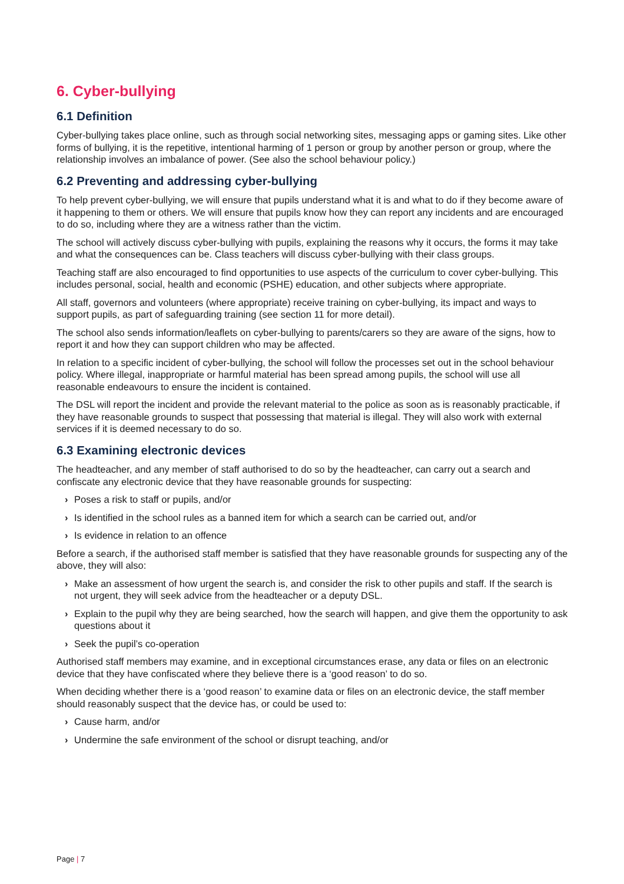6. Cyber-bullying
6.1 Definition
Cyber-bullying takes place online, such as through social networking sites, messaging apps or gaming sites. Like other forms of bullying, it is the repetitive, intentional harming of 1 person or group by another person or group, where the relationship involves an imbalance of power. (See also the school behaviour policy.)
6.2 Preventing and addressing cyber-bullying
To help prevent cyber-bullying, we will ensure that pupils understand what it is and what to do if they become aware of it happening to them or others. We will ensure that pupils know how they can report any incidents and are encouraged to do so, including where they are a witness rather than the victim.
The school will actively discuss cyber-bullying with pupils, explaining the reasons why it occurs, the forms it may take and what the consequences can be. Class teachers will discuss cyber-bullying with their class groups.
Teaching staff are also encouraged to find opportunities to use aspects of the curriculum to cover cyber-bullying. This includes personal, social, health and economic (PSHE) education, and other subjects where appropriate.
All staff, governors and volunteers (where appropriate) receive training on cyber-bullying, its impact and ways to support pupils, as part of safeguarding training (see section 11 for more detail).
The school also sends information/leaflets on cyber-bullying to parents/carers so they are aware of the signs, how to report it and how they can support children who may be affected.
In relation to a specific incident of cyber-bullying, the school will follow the processes set out in the school behaviour policy. Where illegal, inappropriate or harmful material has been spread among pupils, the school will use all reasonable endeavours to ensure the incident is contained.
The DSL will report the incident and provide the relevant material to the police as soon as is reasonably practicable, if they have reasonable grounds to suspect that possessing that material is illegal. They will also work with external services if it is deemed necessary to do so.
6.3 Examining electronic devices
The headteacher, and any member of staff authorised to do so by the headteacher, can carry out a search and confiscate any electronic device that they have reasonable grounds for suspecting:
› Poses a risk to staff or pupils, and/or
› Is identified in the school rules as a banned item for which a search can be carried out, and/or
› Is evidence in relation to an offence
Before a search, if the authorised staff member is satisfied that they have reasonable grounds for suspecting any of the above, they will also:
› Make an assessment of how urgent the search is, and consider the risk to other pupils and staff. If the search is not urgent, they will seek advice from the headteacher or a deputy DSL.
› Explain to the pupil why they are being searched, how the search will happen, and give them the opportunity to ask questions about it
› Seek the pupil’s co-operation
Authorised staff members may examine, and in exceptional circumstances erase, any data or files on an electronic device that they have confiscated where they believe there is a ‘good reason’ to do so.
When deciding whether there is a ‘good reason’ to examine data or files on an electronic device, the staff member should reasonably suspect that the device has, or could be used to:
› Cause harm, and/or
› Undermine the safe environment of the school or disrupt teaching, and/or
Page | 7